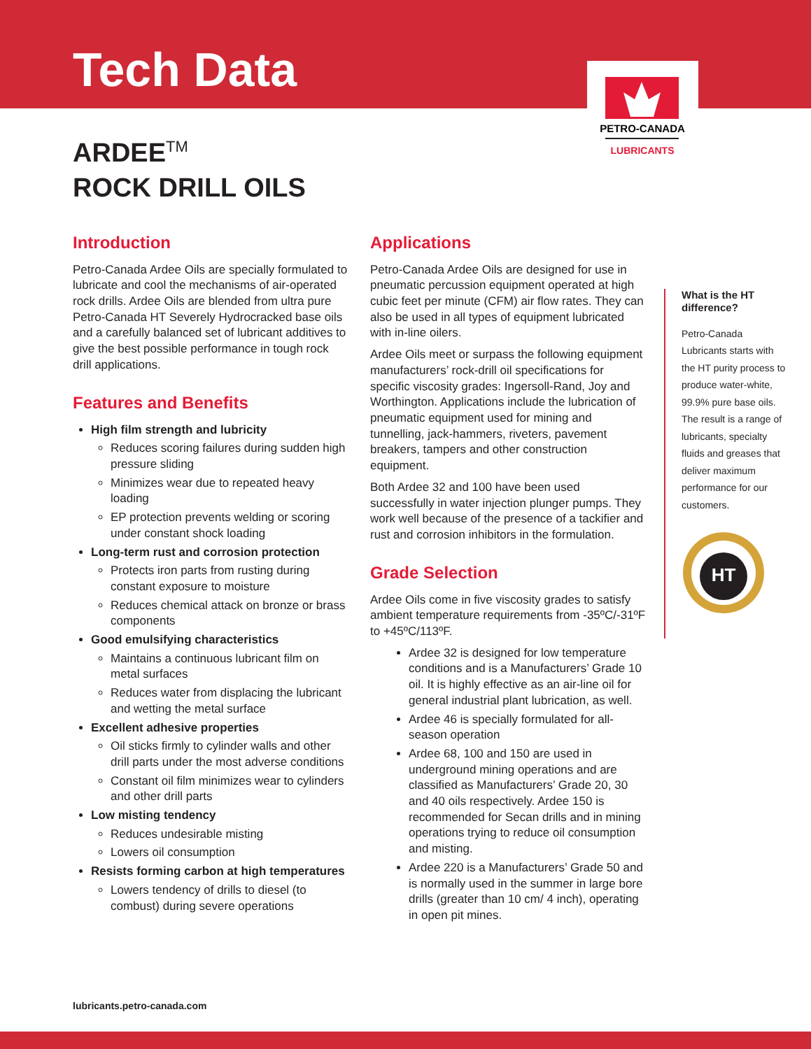PETRO-CANADA
LUBRICANTS
Tech Data
ARDEE<sup>TM</sup>
ROCK DRILL OILS
Introduction
Petro-Canada Ardee Oils are specially formulated to lubricate and cool the mechanisms of air-operated rock drills. Ardee Oils are blended from ultra pure Petro-Canada HT Severely Hydrocracked base oils and a carefully balanced set of lubricant additives to give the best possible performance in tough rock drill applications.
Features and Benefits
High film strength and lubricity
Reduces scoring failures during sudden high pressure sliding
Minimizes wear due to repeated heavy loading
EP protection prevents welding or scoring under constant shock loading
Long-term rust and corrosion protection
Protects iron parts from rusting during constant exposure to moisture
Reduces chemical attack on bronze or brass components
Good emulsifying characteristics
Maintains a continuous lubricant film on metal surfaces
Reduces water from displacing the lubricant and wetting the metal surface
Excellent adhesive properties
Oil sticks firmly to cylinder walls and other drill parts under the most adverse conditions
Constant oil film minimizes wear to cylinders and other drill parts
Low misting tendency
Reduces undesirable misting
Lowers oil consumption
Resists forming carbon at high temperatures
Lowers tendency of drills to diesel (to combust) during severe operations
Applications
Petro-Canada Ardee Oils are designed for use in pneumatic percussion equipment operated at high cubic feet per minute (CFM) air flow rates. They can also be used in all types of equipment lubricated with in-line oilers.
Ardee Oils meet or surpass the following equipment manufacturers’ rock-drill oil specifications for specific viscosity grades: Ingersoll-Rand, Joy and Worthington. Applications include the lubrication of pneumatic equipment used for mining and tunnelling, jack-hammers, riveters, pavement breakers, tampers and other construction equipment.
Both Ardee 32 and 100 have been used successfully in water injection plunger pumps. They work well because of the presence of a tackifier and rust and corrosion inhibitors in the formulation.
Grade Selection
Ardee Oils come in five viscosity grades to satisfy ambient temperature requirements from -35ºC/-31ºF to +45ºC/113ºF.
Ardee 32 is designed for low temperature conditions and is a Manufacturers’ Grade 10 oil. It is highly effective as an air-line oil for general industrial plant lubrication, as well.
Ardee 46 is specially formulated for all-season operation
Ardee 68, 100 and 150 are used in underground mining operations and are classified as Manufacturers’ Grade 20, 30 and 40 oils respectively. Ardee 150 is recommended for Secan drills and in mining operations trying to reduce oil consumption and misting.
Ardee 220 is a Manufacturers’ Grade 50 and is normally used in the summer in large bore drills (greater than 10 cm/ 4 inch), operating in open pit mines.
What is the HT difference?
Petro-Canada Lubricants starts with the HT purity process to produce water-white, 99.9% pure base oils. The result is a range of lubricants, specialty fluids and greases that deliver maximum performance for our customers.
HT
lubricants.petro-canada.com